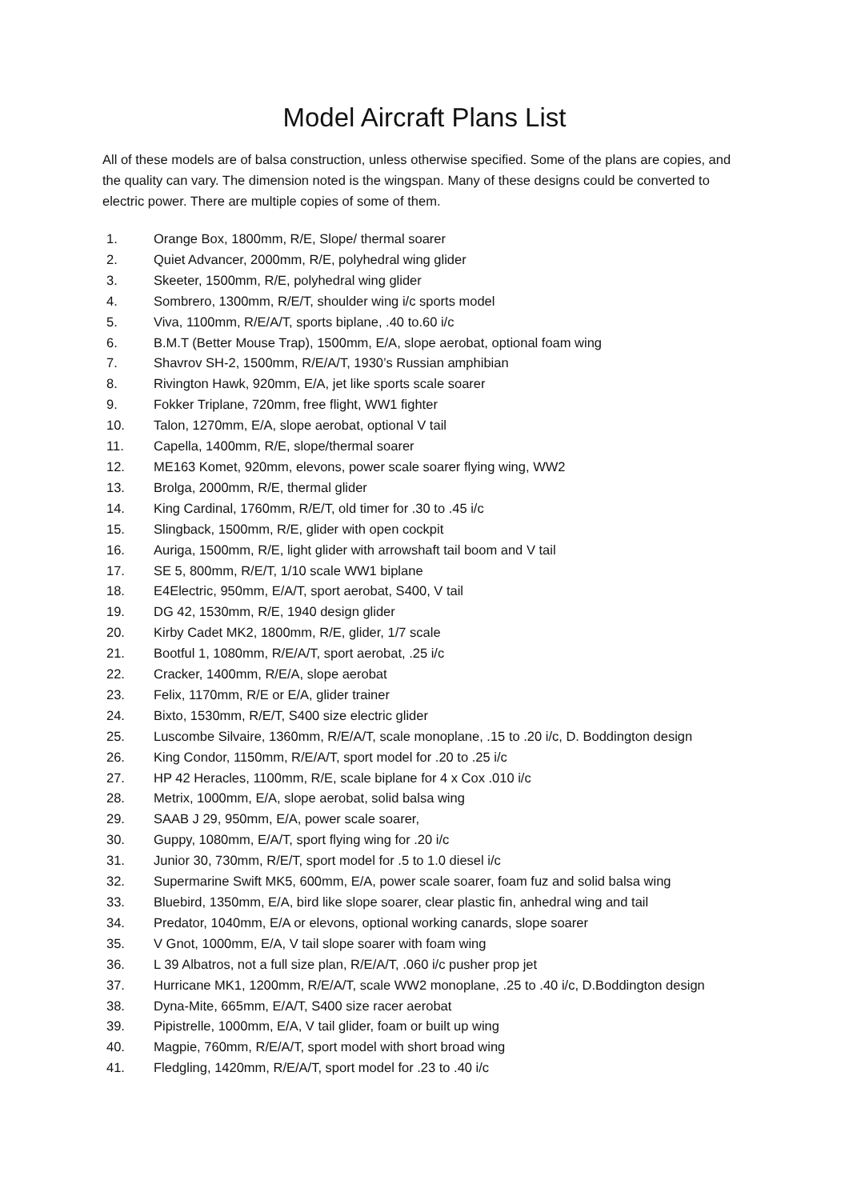Model Aircraft Plans List
All of these models are of balsa construction, unless otherwise specified. Some of the plans are copies, and the quality can vary. The dimension noted is the wingspan. Many of these designs could be converted to electric power. There are multiple copies of some of them.
1. Orange Box, 1800mm, R/E, Slope/ thermal soarer
2. Quiet Advancer, 2000mm, R/E, polyhedral wing glider
3. Skeeter, 1500mm, R/E, polyhedral wing glider
4. Sombrero, 1300mm, R/E/T, shoulder wing i/c sports model
5. Viva, 1100mm, R/E/A/T, sports biplane, .40 to.60 i/c
6. B.M.T (Better Mouse Trap), 1500mm, E/A, slope aerobat, optional foam wing
7. Shavrov SH-2, 1500mm, R/E/A/T, 1930’s Russian amphibian
8. Rivington Hawk, 920mm, E/A, jet like sports scale soarer
9. Fokker Triplane, 720mm, free flight, WW1 fighter
10. Talon, 1270mm, E/A, slope aerobat, optional V tail
11. Capella, 1400mm, R/E, slope/thermal soarer
12. ME163 Komet, 920mm, elevons, power scale soarer flying wing, WW2
13. Brolga, 2000mm, R/E, thermal glider
14. King Cardinal, 1760mm, R/E/T, old timer for .30 to .45 i/c
15. Slingback, 1500mm, R/E, glider with open cockpit
16. Auriga, 1500mm, R/E, light glider with arrowshaft tail boom and V tail
17. SE 5, 800mm, R/E/T, 1/10 scale WW1 biplane
18. E4Electric, 950mm, E/A/T, sport aerobat, S400, V tail
19. DG 42, 1530mm, R/E, 1940 design glider
20. Kirby Cadet MK2, 1800mm, R/E, glider, 1/7 scale
21. Bootful 1, 1080mm, R/E/A/T, sport aerobat, .25 i/c
22. Cracker, 1400mm, R/E/A, slope aerobat
23. Felix, 1170mm, R/E or E/A, glider trainer
24. Bixto, 1530mm, R/E/T, S400 size electric glider
25. Luscombe Silvaire, 1360mm, R/E/A/T, scale monoplane, .15 to .20 i/c, D. Boddington design
26. King Condor, 1150mm, R/E/A/T, sport model for .20 to .25 i/c
27. HP 42 Heracles, 1100mm, R/E, scale biplane for 4 x Cox .010 i/c
28. Metrix, 1000mm, E/A, slope aerobat, solid balsa wing
29. SAAB J 29, 950mm, E/A, power scale soarer,
30. Guppy, 1080mm, E/A/T, sport flying wing for .20 i/c
31. Junior 30, 730mm, R/E/T, sport model for .5 to 1.0 diesel i/c
32. Supermarine Swift MK5, 600mm, E/A, power scale soarer, foam fuz and solid balsa wing
33. Bluebird, 1350mm, E/A, bird like slope soarer, clear plastic fin, anhedral wing and tail
34. Predator, 1040mm, E/A or elevons, optional working canards, slope soarer
35. V Gnot, 1000mm, E/A, V tail slope soarer with foam wing
36. L 39 Albatros, not a full size plan, R/E/A/T, .060 i/c pusher prop jet
37. Hurricane MK1, 1200mm, R/E/A/T, scale WW2 monoplane, .25 to .40 i/c, D.Boddington design
38. Dyna-Mite, 665mm, E/A/T, S400 size racer aerobat
39. Pipistrelle, 1000mm, E/A, V tail glider, foam or built up wing
40. Magpie, 760mm, R/E/A/T, sport model with short broad wing
41. Fledgling, 1420mm, R/E/A/T, sport model for .23 to .40 i/c